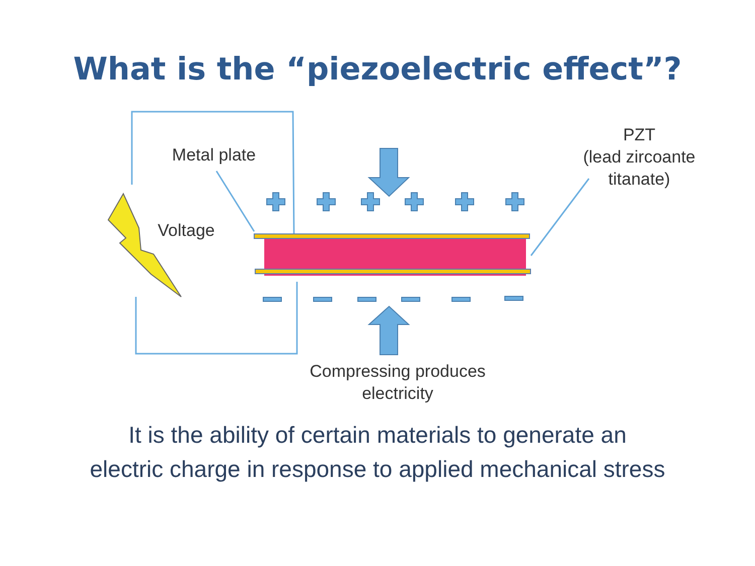What is the “piezoelectric effect”?
Metal plate
Voltage
PZT
(lead zircoante
titanate)
Compressing produces
electricity
It is the ability of certain materials to generate an
electric charge in response to applied mechanical stress